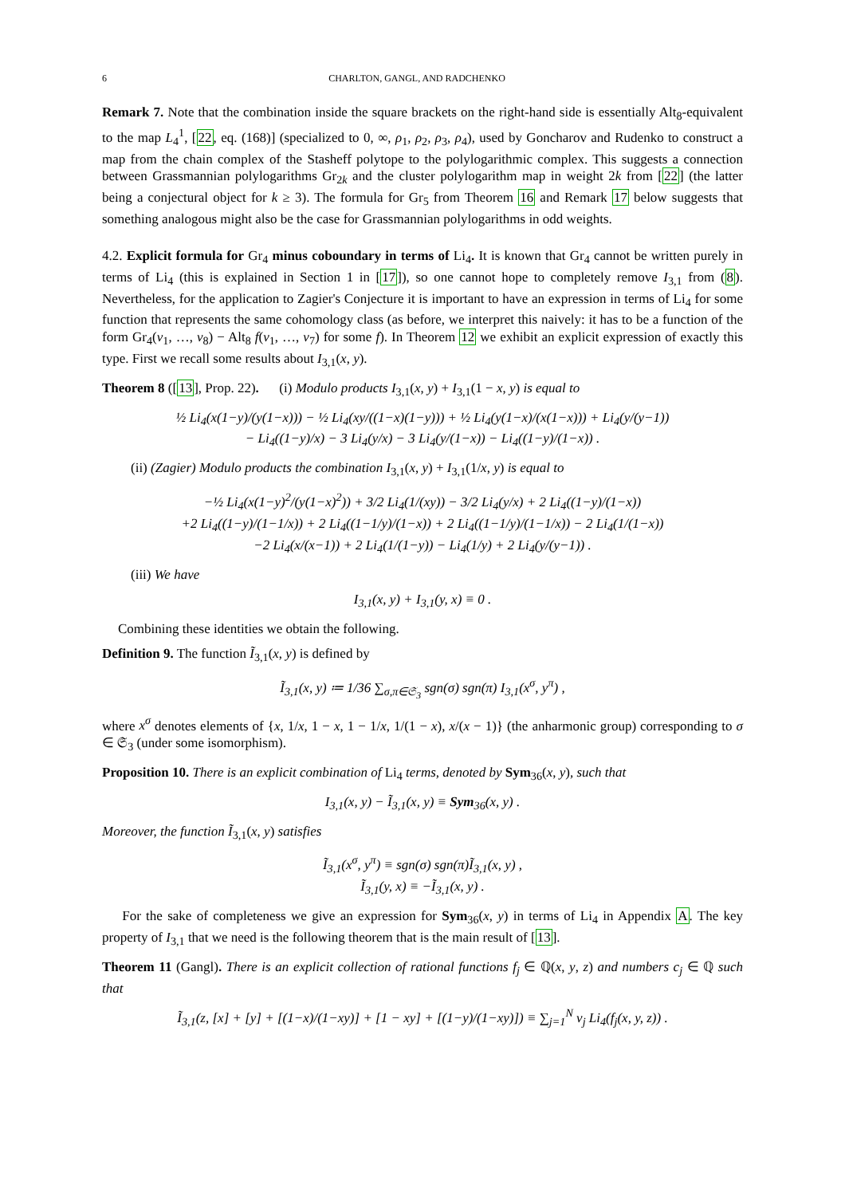6 CHARLTON, GANGL, AND RADCHENKO
Remark 7. Note that the combination inside the square brackets on the right-hand side is essentially Alt<sub>8</sub>-equivalent to the map L<sub>4</sub><sup>1</sup>, [22, eq. (168)] (specialized to 0, ∞, ρ<sub>1</sub>, ρ<sub>2</sub>, ρ<sub>3</sub>, ρ<sub>4</sub>), used by Goncharov and Rudenko to construct a map from the chain complex of the Stasheff polytope to the polylogarithmic complex. This suggests a connection between Grassmannian polylogarithms Gr<sub>2k</sub> and the cluster polylogarithm map in weight 2k from [22] (the latter being a conjectural object for k ≥ 3). The formula for Gr<sub>5</sub> from Theorem 16 and Remark 17 below suggests that something analogous might also be the case for Grassmannian polylogarithms in odd weights.
4.2. Explicit formula for Gr<sub>4</sub> minus coboundary in terms of Li<sub>4</sub>. It is known that Gr<sub>4</sub> cannot be written purely in terms of Li<sub>4</sub> (this is explained in Section 1 in [17]), so one cannot hope to completely remove I<sub>3,1</sub> from (8). Nevertheless, for the application to Zagier's Conjecture it is important to have an expression in terms of Li<sub>4</sub> for some function that represents the same cohomology class (as before, we interpret this naively: it has to be a function of the form Gr<sub>4</sub>(v<sub>1</sub>, …, v<sub>8</sub>) − Alt<sub>8</sub> f(v<sub>1</sub>, …, v<sub>7</sub>) for some f). In Theorem 12 we exhibit an explicit expression of exactly this type. First we recall some results about I<sub>3,1</sub>(x, y).
Theorem 8 ([13], Prop. 22). (i) Modulo products I<sub>3,1</sub>(x, y) + I<sub>3,1</sub>(1 − x, y) is equal to
½ Li<sub>4</sub>(x(1−y)/(y(1−x))) − ½ Li<sub>4</sub>(xy/((1−x)(1−y))) + ½ Li<sub>4</sub>(y(1−x)/(x(1−x))) + Li<sub>4</sub>(y/(y−1))
− Li<sub>4</sub>((1−y)/x) − 3 Li<sub>4</sub>(y/x) − 3 Li<sub>4</sub>(y/(1−x)) − Li<sub>4</sub>((1−y)/(1−x)) .
(ii) (Zagier) Modulo products the combination I<sub>3,1</sub>(x, y) + I<sub>3,1</sub>(1/x, y) is equal to
−½ Li<sub>4</sub>(x(1−y)<sup>2</sup>/(y(1−x)<sup>2</sup>)) + 3/2 Li<sub>4</sub>(1/(xy)) − 3/2 Li<sub>4</sub>(y/x) + 2 Li<sub>4</sub>((1−y)/(1−x))
+2 Li<sub>4</sub>((1−y)/(1−1/x)) + 2 Li<sub>4</sub>((1−1/y)/(1−x)) + 2 Li<sub>4</sub>((1−1/y)/(1−1/x)) − 2 Li<sub>4</sub>(1/(1−x))
−2 Li<sub>4</sub>(x/(x−1)) + 2 Li<sub>4</sub>(1/(1−y)) − Li<sub>4</sub>(1/y) + 2 Li<sub>4</sub>(y/(y−1)) .
(iii) We have
I<sub>3,1</sub>(x, y) + I<sub>3,1</sub>(y, x) ≡ 0 .
Combining these identities we obtain the following.
Definition 9. The function Ĩ<sub>3,1</sub>(x, y) is defined by
Ĩ<sub>3,1</sub>(x, y) ≔ 1/36 ∑<sub>σ,π∈𝔖<sub>3</sub></sub> sgn(σ) sgn(π) I<sub>3,1</sub>(x<sup>σ</sup>, y<sup>π</sup>) ,
where x<sup>σ</sup> denotes elements of {x, 1/x, 1 − x, 1 − 1/x, 1/(1 − x), x/(x − 1)} (the anharmonic group) corresponding to σ ∈ 𝔖<sub>3</sub> (under some isomorphism).
Proposition 10. There is an explicit combination of Li<sub>4</sub> terms, denoted by Sym<sub>36</sub>(x, y), such that
I<sub>3,1</sub>(x, y) − Ĩ<sub>3,1</sub>(x, y) ≡ Sym<sub>36</sub>(x, y) .
Moreover, the function Ĩ<sub>3,1</sub>(x, y) satisfies
Ĩ<sub>3,1</sub>(x<sup>σ</sup>, y<sup>π</sup>) ≡ sgn(σ) sgn(π)Ĩ<sub>3,1</sub>(x, y) ,
Ĩ<sub>3,1</sub>(y, x) ≡ −Ĩ<sub>3,1</sub>(x, y) .
For the sake of completeness we give an expression for Sym<sub>36</sub>(x, y) in terms of Li<sub>4</sub> in Appendix A. The key property of I<sub>3,1</sub> that we need is the following theorem that is the main result of [13].
Theorem 11 (Gangl). There is an explicit collection of rational functions f<sub>j</sub> ∈ ℚ(x, y, z) and numbers c<sub>j</sub> ∈ ℚ such that
Ĩ<sub>3,1</sub>(z, [x] + [y] + [(1−x)/(1−xy)] + [1 − xy] + [(1−y)/(1−xy)]) ≡ ∑<sub>j=1</sub><sup>N</sup> ν<sub>j</sub> Li<sub>4</sub>(f<sub>j</sub>(x, y, z)) .